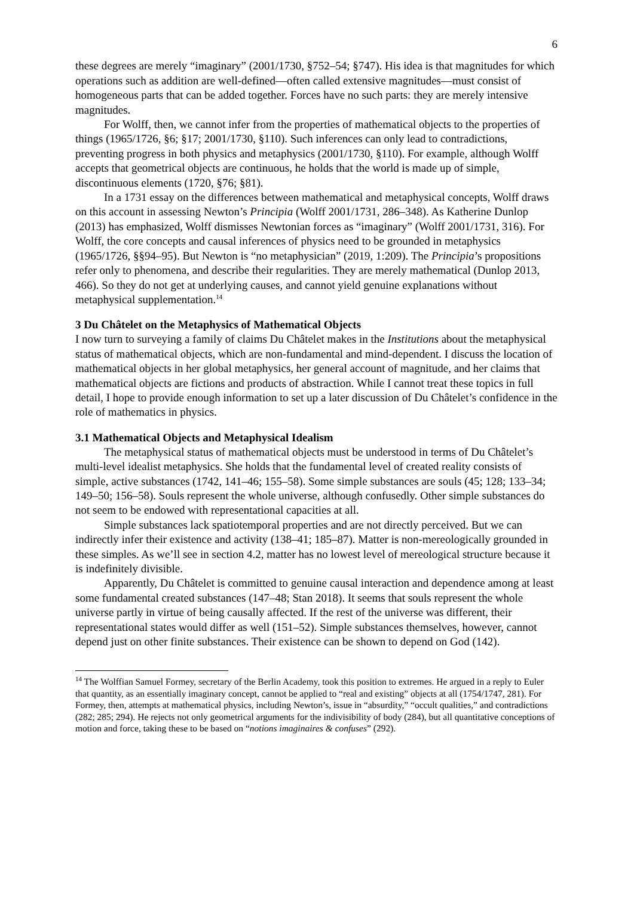6
these degrees are merely “imaginary” (2001/1730, §752–54; §747). His idea is that magnitudes for which operations such as addition are well-defined—often called extensive magnitudes—must consist of homogeneous parts that can be added together. Forces have no such parts: they are merely intensive magnitudes.
For Wolff, then, we cannot infer from the properties of mathematical objects to the properties of things (1965/1726, §6; §17; 2001/1730, §110). Such inferences can only lead to contradictions, preventing progress in both physics and metaphysics (2001/1730, §110). For example, although Wolff accepts that geometrical objects are continuous, he holds that the world is made up of simple, discontinuous elements (1720, §76; §81).
In a 1731 essay on the differences between mathematical and metaphysical concepts, Wolff draws on this account in assessing Newton’s Principia (Wolff 2001/1731, 286–348). As Katherine Dunlop (2013) has emphasized, Wolff dismisses Newtonian forces as “imaginary” (Wolff 2001/1731, 316). For Wolff, the core concepts and causal inferences of physics need to be grounded in metaphysics (1965/1726, §§94–95). But Newton is “no metaphysician” (2019, 1:209). The Principia’s propositions refer only to phenomena, and describe their regularities. They are merely mathematical (Dunlop 2013, 466). So they do not get at underlying causes, and cannot yield genuine explanations without metaphysical supplementation.<sup>14</sup>
3 Du Châtelet on the Metaphysics of Mathematical Objects
I now turn to surveying a family of claims Du Châtelet makes in the Institutions about the metaphysical status of mathematical objects, which are non-fundamental and mind-dependent. I discuss the location of mathematical objects in her global metaphysics, her general account of magnitude, and her claims that mathematical objects are fictions and products of abstraction. While I cannot treat these topics in full detail, I hope to provide enough information to set up a later discussion of Du Châtelet’s confidence in the role of mathematics in physics.
3.1 Mathematical Objects and Metaphysical Idealism
The metaphysical status of mathematical objects must be understood in terms of Du Châtelet’s multi-level idealist metaphysics. She holds that the fundamental level of created reality consists of simple, active substances (1742, 141–46; 155–58). Some simple substances are souls (45; 128; 133–34; 149–50; 156–58). Souls represent the whole universe, although confusedly. Other simple substances do not seem to be endowed with representational capacities at all.
Simple substances lack spatiotemporal properties and are not directly perceived. But we can indirectly infer their existence and activity (138–41; 185–87). Matter is non-mereologically grounded in these simples. As we’ll see in section 4.2, matter has no lowest level of mereological structure because it is indefinitely divisible.
Apparently, Du Châtelet is committed to genuine causal interaction and dependence among at least some fundamental created substances (147–48; Stan 2018). It seems that souls represent the whole universe partly in virtue of being causally affected. If the rest of the universe was different, their representational states would differ as well (151–52). Simple substances themselves, however, cannot depend just on other finite substances. Their existence can be shown to depend on God (142).
<sup>14</sup> The Wolffian Samuel Formey, secretary of the Berlin Academy, took this position to extremes. He argued in a reply to Euler that quantity, as an essentially imaginary concept, cannot be applied to “real and existing” objects at all (1754/1747, 281). For Formey, then, attempts at mathematical physics, including Newton’s, issue in “absurdity,” “occult qualities,” and contradictions (282; 285; 294). He rejects not only geometrical arguments for the indivisibility of body (284), but all quantitative conceptions of motion and force, taking these to be based on “notions imaginaires & confuses” (292).